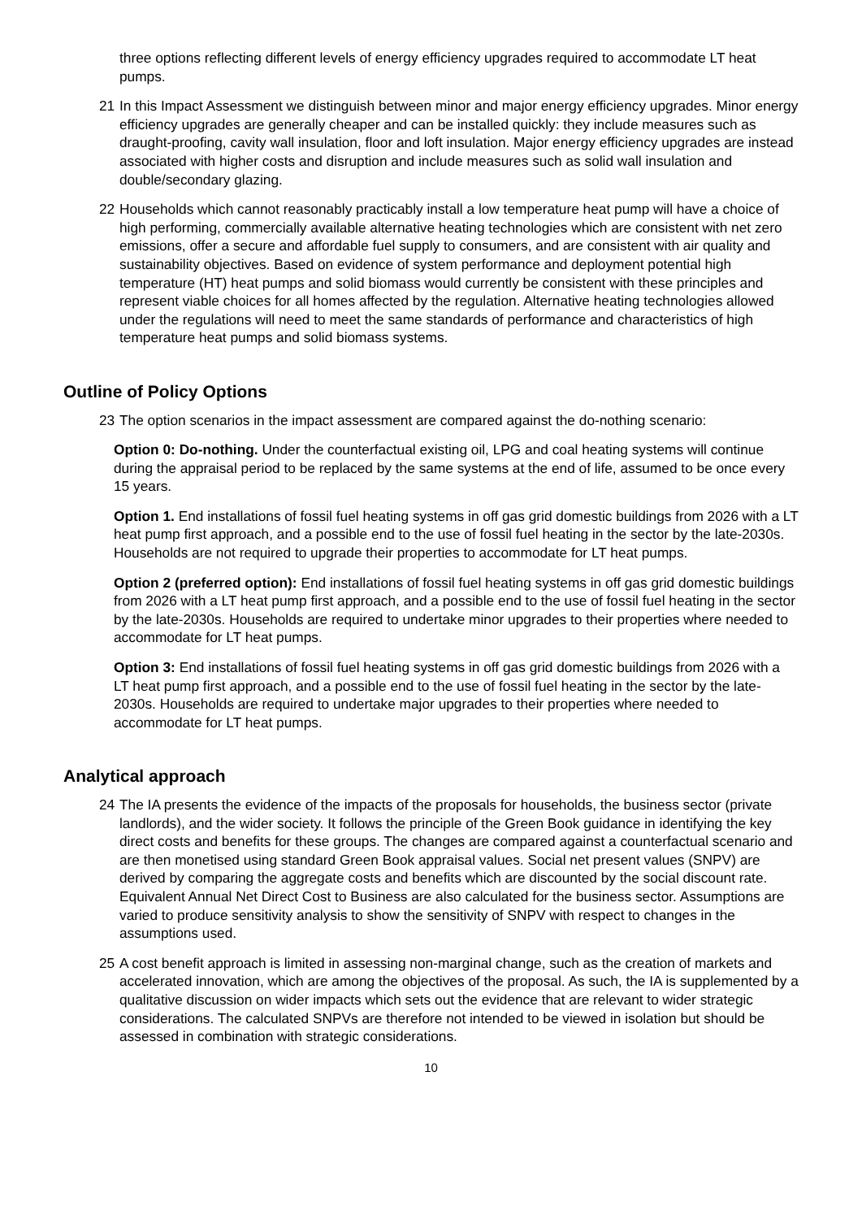three options reflecting different levels of energy efficiency upgrades required to accommodate LT heat pumps.
21 In this Impact Assessment we distinguish between minor and major energy efficiency upgrades. Minor energy efficiency upgrades are generally cheaper and can be installed quickly: they include measures such as draught-proofing, cavity wall insulation, floor and loft insulation. Major energy efficiency upgrades are instead associated with higher costs and disruption and include measures such as solid wall insulation and double/secondary glazing.
22 Households which cannot reasonably practicably install a low temperature heat pump will have a choice of high performing, commercially available alternative heating technologies which are consistent with net zero emissions, offer a secure and affordable fuel supply to consumers, and are consistent with air quality and sustainability objectives. Based on evidence of system performance and deployment potential high temperature (HT) heat pumps and solid biomass would currently be consistent with these principles and represent viable choices for all homes affected by the regulation. Alternative heating technologies allowed under the regulations will need to meet the same standards of performance and characteristics of high temperature heat pumps and solid biomass systems.
Outline of Policy Options
23 The option scenarios in the impact assessment are compared against the do-nothing scenario:
Option 0: Do-nothing. Under the counterfactual existing oil, LPG and coal heating systems will continue during the appraisal period to be replaced by the same systems at the end of life, assumed to be once every 15 years.
Option 1. End installations of fossil fuel heating systems in off gas grid domestic buildings from 2026 with a LT heat pump first approach, and a possible end to the use of fossil fuel heating in the sector by the late-2030s. Households are not required to upgrade their properties to accommodate for LT heat pumps.
Option 2 (preferred option): End installations of fossil fuel heating systems in off gas grid domestic buildings from 2026 with a LT heat pump first approach, and a possible end to the use of fossil fuel heating in the sector by the late-2030s. Households are required to undertake minor upgrades to their properties where needed to accommodate for LT heat pumps.
Option 3: End installations of fossil fuel heating systems in off gas grid domestic buildings from 2026 with a LT heat pump first approach, and a possible end to the use of fossil fuel heating in the sector by the late-2030s. Households are required to undertake major upgrades to their properties where needed to accommodate for LT heat pumps.
Analytical approach
24 The IA presents the evidence of the impacts of the proposals for households, the business sector (private landlords), and the wider society. It follows the principle of the Green Book guidance in identifying the key direct costs and benefits for these groups. The changes are compared against a counterfactual scenario and are then monetised using standard Green Book appraisal values. Social net present values (SNPV) are derived by comparing the aggregate costs and benefits which are discounted by the social discount rate. Equivalent Annual Net Direct Cost to Business are also calculated for the business sector. Assumptions are varied to produce sensitivity analysis to show the sensitivity of SNPV with respect to changes in the assumptions used.
25 A cost benefit approach is limited in assessing non-marginal change, such as the creation of markets and accelerated innovation, which are among the objectives of the proposal. As such, the IA is supplemented by a qualitative discussion on wider impacts which sets out the evidence that are relevant to wider strategic considerations. The calculated SNPVs are therefore not intended to be viewed in isolation but should be assessed in combination with strategic considerations.
10